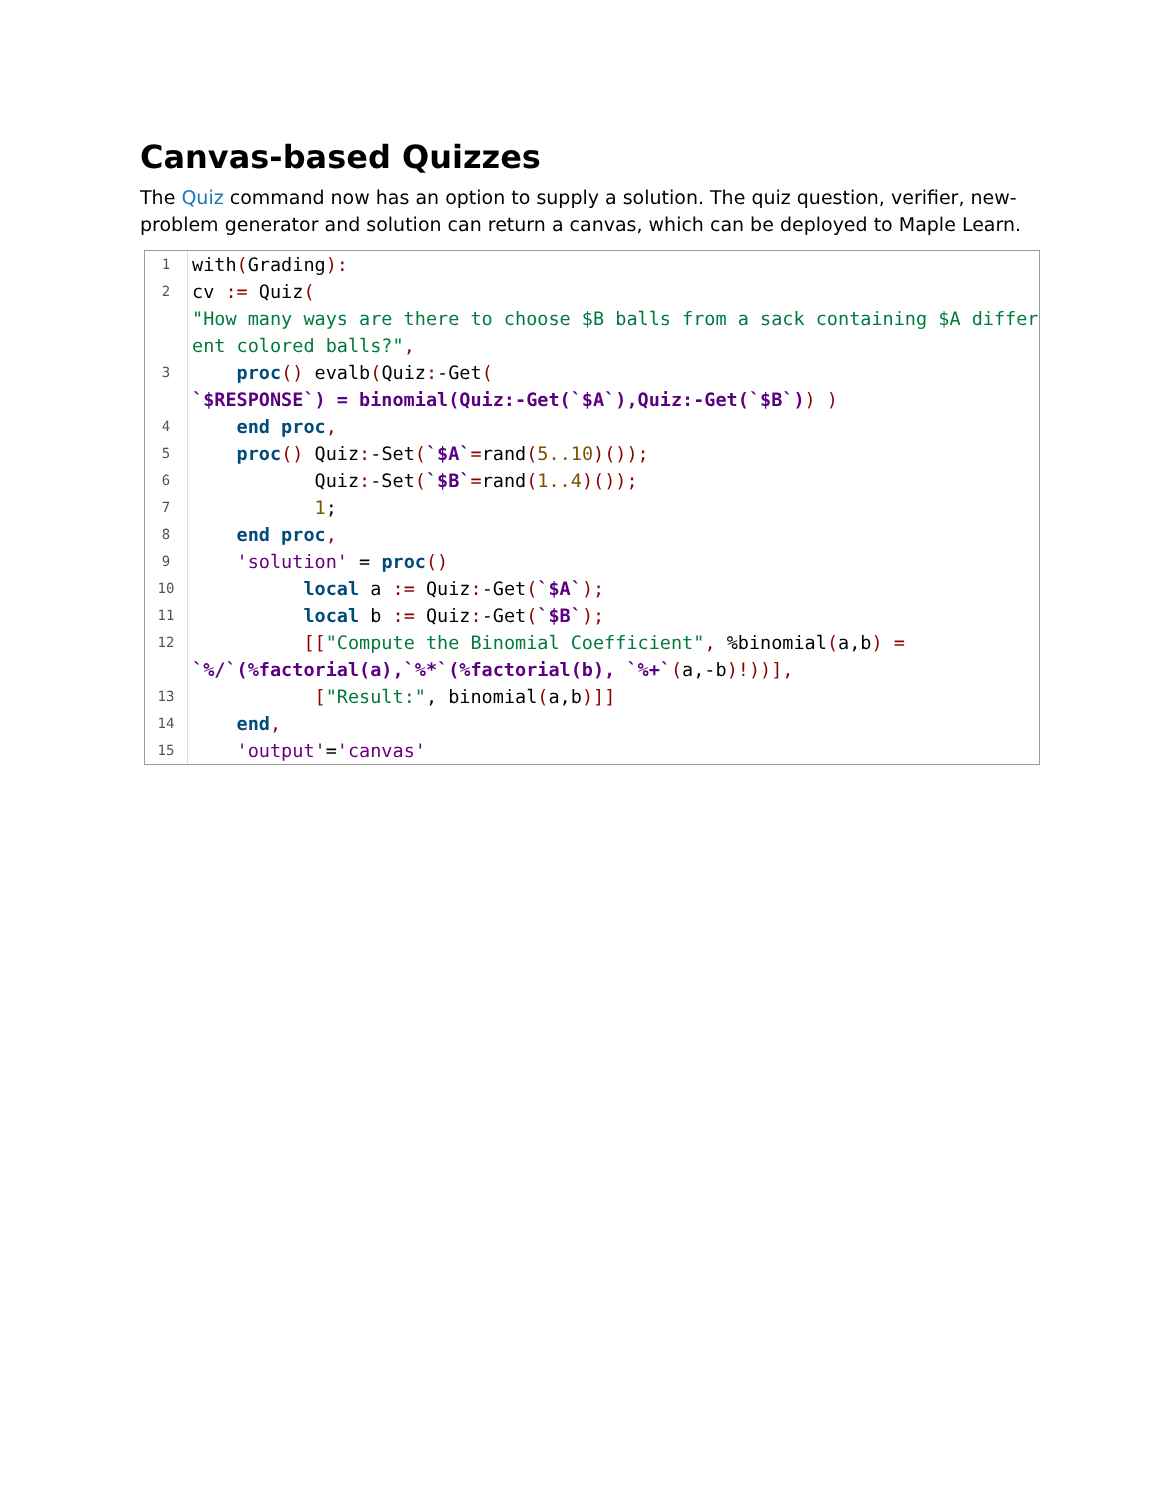Canvas-based Quizzes
The Quiz command now has an option to supply a solution. The quiz question, verifier, new-problem generator and solution can return a canvas, which can be deployed to Maple Learn.
1
with(Grading):
2
cv := Quiz( "How many ways are there to choose $B balls from a sack containing $A different colored balls?",
3
proc() evalb(Quiz:-Get( `$RESPONSE`) = binomial(Quiz:-Get(`$A`),Quiz:-Get(`$B`)) )
4
end proc,
5
proc() Quiz:-Set(`$A`=rand(5..10)());
6
Quiz:-Set(`$B`=rand(1..4)());
7
1;
8
end proc,
9
'solution' = proc()
10
local a := Quiz:-Get(`$A`);
11
local b := Quiz:-Get(`$B`);
12
[["Compute the Binomial Coefficient", %binomial(a,b) = `%/`(%factorial(a),`%*`(%factorial(b), `%+`(a,-b)!))],
13
["Result:", binomial(a,b)]]
14
end,
15
'output'='canvas'